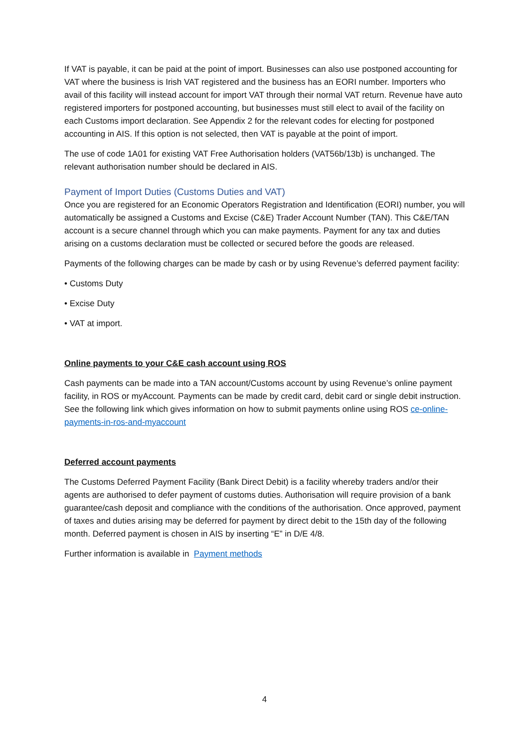If VAT is payable, it can be paid at the point of import. Businesses can also use postponed accounting for VAT where the business is Irish VAT registered and the business has an EORI number. Importers who avail of this facility will instead account for import VAT through their normal VAT return. Revenue have auto registered importers for postponed accounting, but businesses must still elect to avail of the facility on each Customs import declaration. See Appendix 2 for the relevant codes for electing for postponed accounting in AIS. If this option is not selected, then VAT is payable at the point of import.
The use of code 1A01 for existing VAT Free Authorisation holders (VAT56b/13b) is unchanged. The relevant authorisation number should be declared in AIS.
Payment of Import Duties (Customs Duties and VAT)
Once you are registered for an Economic Operators Registration and Identification (EORI) number, you will automatically be assigned a Customs and Excise (C&E) Trader Account Number (TAN). This C&E/TAN account is a secure channel through which you can make payments. Payment for any tax and duties arising on a customs declaration must be collected or secured before the goods are released.
Payments of the following charges can be made by cash or by using Revenue’s deferred payment facility:
• Customs Duty
• Excise Duty
• VAT at import.
Online payments to your C&E cash account using ROS
Cash payments can be made into a TAN account/Customs account by using Revenue’s online payment facility, in ROS or myAccount. Payments can be made by credit card, debit card or single debit instruction. See the following link which gives information on how to submit payments online using ROS ce-online-payments-in-ros-and-myaccount
Deferred account payments
The Customs Deferred Payment Facility (Bank Direct Debit) is a facility whereby traders and/or their agents are authorised to defer payment of customs duties. Authorisation will require provision of a bank guarantee/cash deposit and compliance with the conditions of the authorisation. Once approved, payment of taxes and duties arising may be deferred for payment by direct debit to the 15th day of the following month. Deferred payment is chosen in AIS by inserting “E” in D/E 4/8.
Further information is available in Payment methods
4